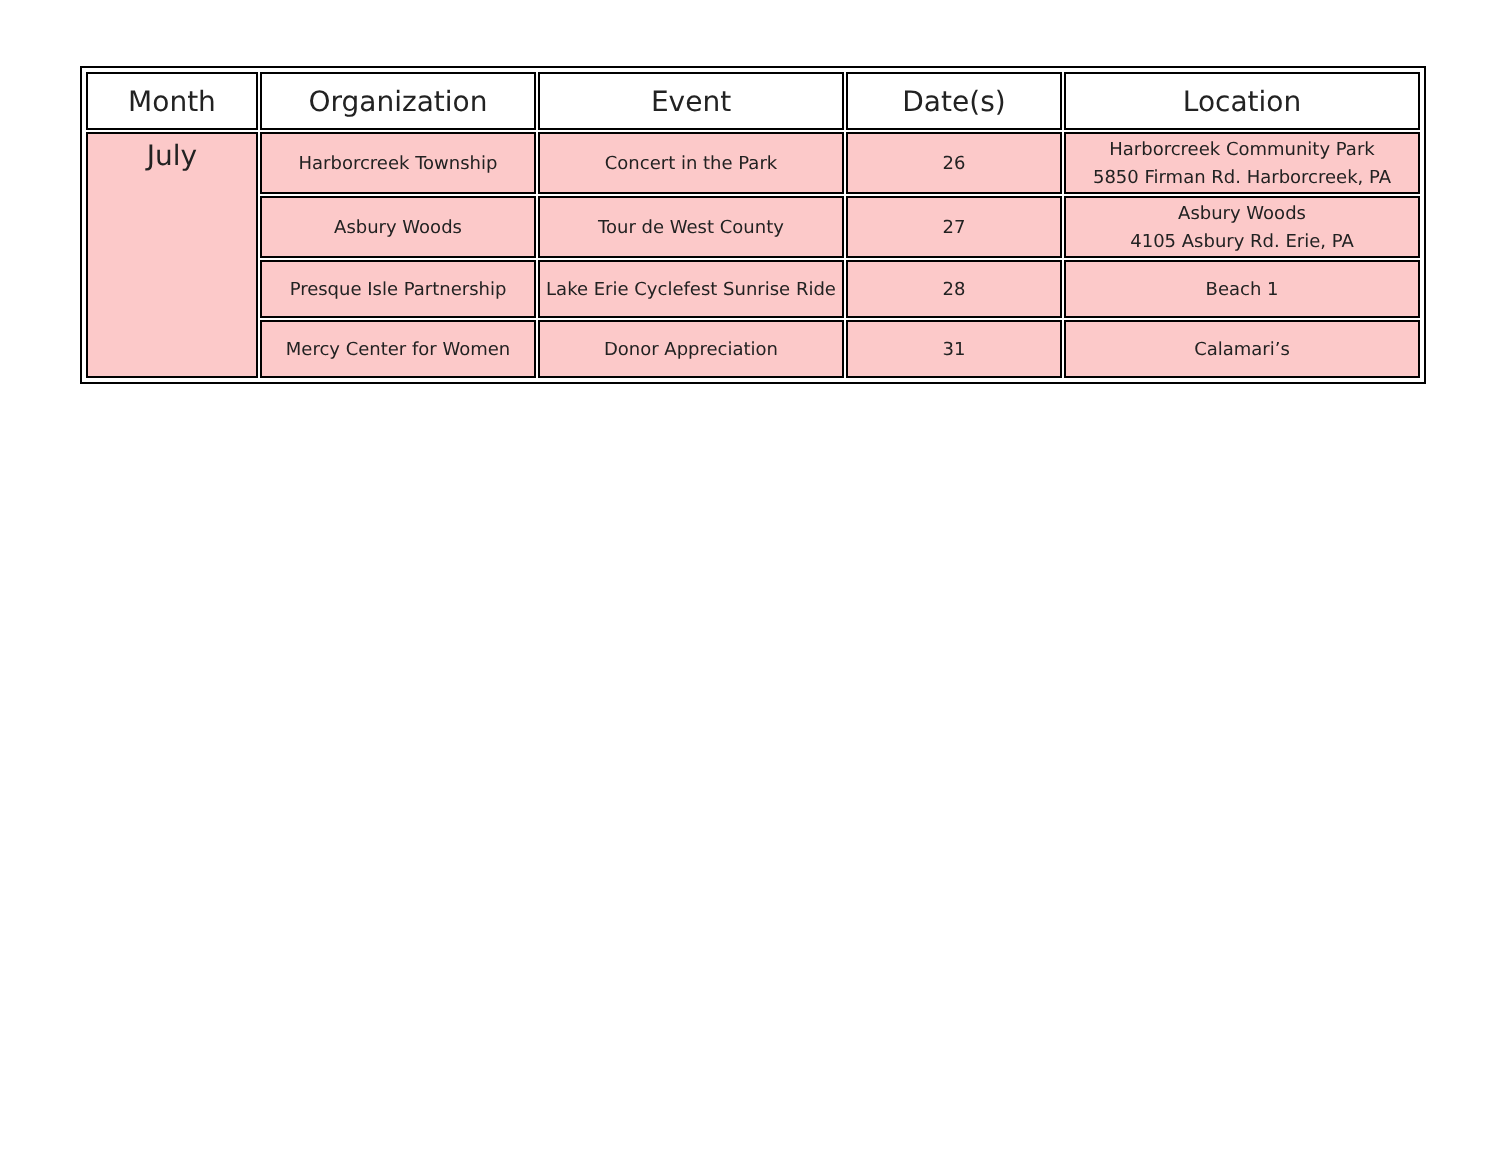| Month | Organization | Event | Date(s) | Location |
| --- | --- | --- | --- | --- |
| July | Harborcreek Township | Concert in the Park | 26 | Harborcreek Community Park 5850 Firman Rd. Harborcreek, PA |
| | Asbury Woods | Tour de West County | 27 | Asbury Woods 4105 Asbury Rd. Erie, PA |
| | Presque Isle Partnership | Lake Erie Cyclefest Sunrise Ride | 28 | Beach 1 |
| | Mercy Center for Women | Donor Appreciation | 31 | Calamari’s |